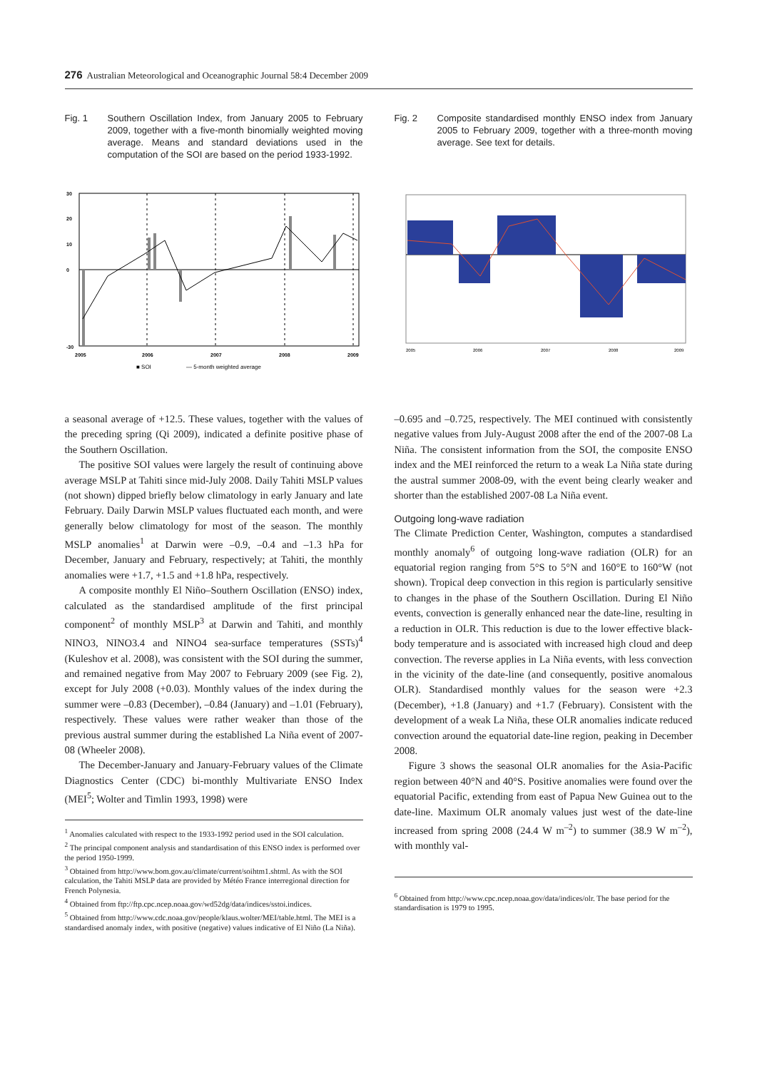276 Australian Meteorological and Oceanographic Journal 58:4 December 2009
Fig. 1 Southern Oscillation Index, from January 2005 to February 2009, together with a five-month binomially weighted moving average. Means and standard deviations used in the computation of the SOI are based on the period 1933-1992.
30
20
10
0
-30
2005
2006
2007
2008
2009
■ SOI
— 5-month weighted average
Fig. 2 Composite standardised monthly ENSO index from January 2005 to February 2009, together with a three-month moving average. See text for details.
2005
2006
2007
2008
2009
a seasonal average of +12.5. These values, together with the values of the preceding spring (Qi 2009), indicated a definite positive phase of the Southern Oscillation.
The positive SOI values were largely the result of continuing above average MSLP at Tahiti since mid-July 2008. Daily Tahiti MSLP values (not shown) dipped briefly below climatology in early January and late February. Daily Darwin MSLP values fluctuated each month, and were generally below climatology for most of the season. The monthly MSLP anomalies<sup>1</sup> at Darwin were –0.9, –0.4 and –1.3 hPa for December, January and February, respectively; at Tahiti, the monthly anomalies were +1.7, +1.5 and +1.8 hPa, respectively.
A composite monthly El Niño–Southern Oscillation (ENSO) index, calculated as the standardised amplitude of the first principal component<sup>2</sup> of monthly MSLP<sup>3</sup> at Darwin and Tahiti, and monthly NINO3, NINO3.4 and NINO4 sea-surface temperatures (SSTs)<sup>4</sup> (Kuleshov et al. 2008), was consistent with the SOI during the summer, and remained negative from May 2007 to February 2009 (see Fig. 2), except for July 2008 (+0.03). Monthly values of the index during the summer were –0.83 (December), –0.84 (January) and –1.01 (February), respectively. These values were rather weaker than those of the previous austral summer during the established La Niña event of 2007-08 (Wheeler 2008).
The December-January and January-February values of the Climate Diagnostics Center (CDC) bi-monthly Multivariate ENSO Index (MEI<sup>5</sup>; Wolter and Timlin 1993, 1998) were
<sup>1</sup> Anomalies calculated with respect to the 1933-1992 period used in the SOI calculation.
<sup>2</sup> The principal component analysis and standardisation of this ENSO index is performed over the period 1950-1999.
<sup>3</sup> Obtained from http://www.bom.gov.au/climate/current/soihtm1.shtml. As with the SOI calculation, the Tahiti MSLP data are provided by Météo France interregional direction for French Polynesia.
<sup>4</sup> Obtained from ftp://ftp.cpc.ncep.noaa.gov/wd52dg/data/indices/sstoi.indices.
<sup>5</sup> Obtained from http://www.cdc.noaa.gov/people/klaus.wolter/MEI/table.html. The MEI is a standardised anomaly index, with positive (negative) values indicative of El Niño (La Niña).
–0.695 and –0.725, respectively. The MEI continued with consistently negative values from July-August 2008 after the end of the 2007-08 La Niña. The consistent information from the SOI, the composite ENSO index and the MEI reinforced the return to a weak La Niña state during the austral summer 2008-09, with the event being clearly weaker and shorter than the established 2007-08 La Niña event.
Outgoing long-wave radiation
The Climate Prediction Center, Washington, computes a standardised monthly anomaly<sup>6</sup> of outgoing long-wave radiation (OLR) for an equatorial region ranging from 5°S to 5°N and 160°E to 160°W (not shown). Tropical deep convection in this region is particularly sensitive to changes in the phase of the Southern Oscillation. During El Niño events, convection is generally enhanced near the date-line, resulting in a reduction in OLR. This reduction is due to the lower effective black-body temperature and is associated with increased high cloud and deep convection. The reverse applies in La Niña events, with less convection in the vicinity of the date-line (and consequently, positive anomalous OLR). Standardised monthly values for the season were +2.3 (December), +1.8 (January) and +1.7 (February). Consistent with the development of a weak La Niña, these OLR anomalies indicate reduced convection around the equatorial date-line region, peaking in December 2008.
Figure 3 shows the seasonal OLR anomalies for the Asia-Pacific region between 40°N and 40°S. Positive anomalies were found over the equatorial Pacific, extending from east of Papua New Guinea out to the date-line. Maximum OLR anomaly values just west of the date-line increased from spring 2008 (24.4 W m<sup>–2</sup>) to summer (38.9 W m<sup>–2</sup>), with monthly val-
<sup>6</sup> Obtained from http://www.cpc.ncep.noaa.gov/data/indices/olr. The base period for the standardisation is 1979 to 1995.